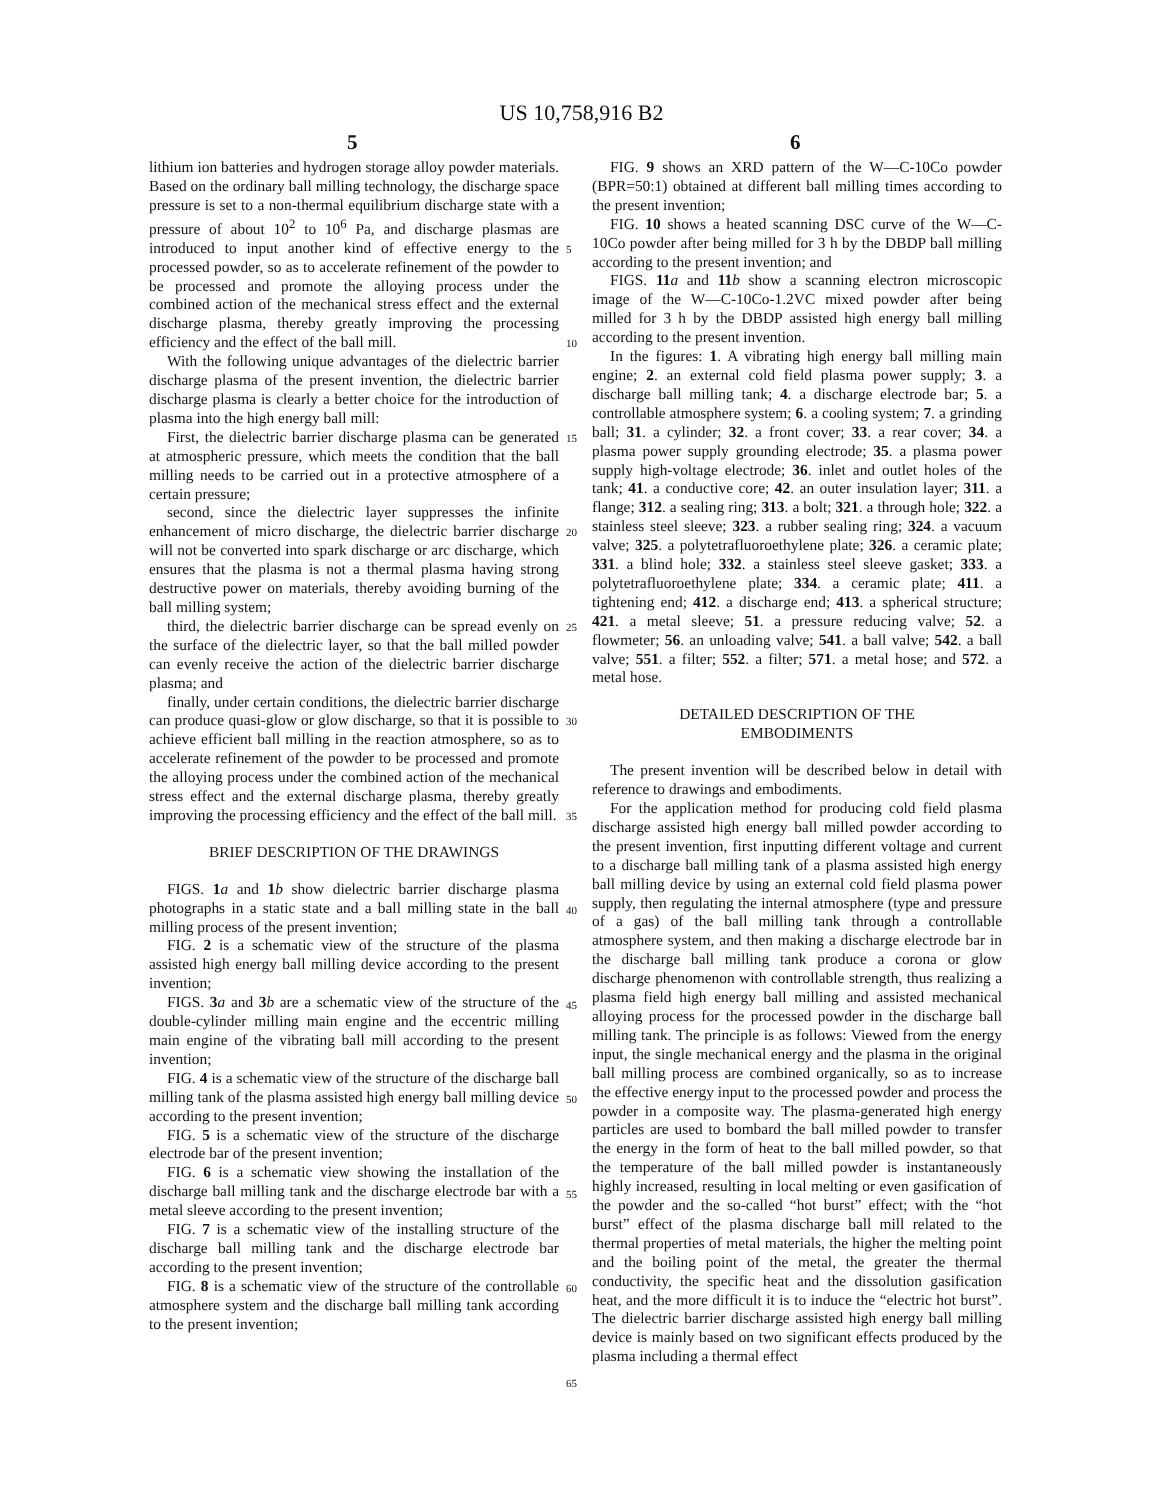US 10,758,916 B2
5 6
lithium ion batteries and hydrogen storage alloy powder materials. Based on the ordinary ball milling technology, the discharge space pressure is set to a non-thermal equilibrium discharge state with a pressure of about 10<sup>2</sup> to 10<sup>6</sup> Pa, and discharge plasmas are introduced to input another kind of effective energy to the processed powder, so as to accelerate refinement of the powder to be processed and promote the alloying process under the combined action of the mechanical stress effect and the external discharge plasma, thereby greatly improving the processing efficiency and the effect of the ball mill.
With the following unique advantages of the dielectric barrier discharge plasma of the present invention, the dielectric barrier discharge plasma is clearly a better choice for the introduction of plasma into the high energy ball mill:
First, the dielectric barrier discharge plasma can be generated at atmospheric pressure, which meets the condition that the ball milling needs to be carried out in a protective atmosphere of a certain pressure;
second, since the dielectric layer suppresses the infinite enhancement of micro discharge, the dielectric barrier discharge will not be converted into spark discharge or arc discharge, which ensures that the plasma is not a thermal plasma having strong destructive power on materials, thereby avoiding burning of the ball milling system;
third, the dielectric barrier discharge can be spread evenly on the surface of the dielectric layer, so that the ball milled powder can evenly receive the action of the dielectric barrier discharge plasma; and
finally, under certain conditions, the dielectric barrier discharge can produce quasi-glow or glow discharge, so that it is possible to achieve efficient ball milling in the reaction atmosphere, so as to accelerate refinement of the powder to be processed and promote the alloying process under the combined action of the mechanical stress effect and the external discharge plasma, thereby greatly improving the processing efficiency and the effect of the ball mill.
BRIEF DESCRIPTION OF THE DRAWINGS
FIGS. 1 a and 1 b show dielectric barrier discharge plasma photographs in a static state and a ball milling state in the ball milling process of the present invention;
FIG. 2 is a schematic view of the structure of the plasma assisted high energy ball milling device according to the present invention;
FIGS. 3 a and 3 b are a schematic view of the structure of the double-cylinder milling main engine and the eccentric milling main engine of the vibrating ball mill according to the present invention;
FIG. 4 is a schematic view of the structure of the discharge ball milling tank of the plasma assisted high energy ball milling device according to the present invention;
FIG. 5 is a schematic view of the structure of the discharge electrode bar of the present invention;
FIG. 6 is a schematic view showing the installation of the discharge ball milling tank and the discharge electrode bar with a metal sleeve according to the present invention;
FIG. 7 is a schematic view of the installing structure of the discharge ball milling tank and the discharge electrode bar according to the present invention;
FIG. 8 is a schematic view of the structure of the controllable atmosphere system and the discharge ball milling tank according to the present invention;
FIG. 9 shows an XRD pattern of the W—C-10Co powder (BPR=50:1) obtained at different ball milling times according to the present invention;
FIG. 10 shows a heated scanning DSC curve of the W—C-10Co powder after being milled for 3 h by the DBDP ball milling according to the present invention; and
FIGS. 11 a and 11 b show a scanning electron microscopic image of the W—C-10Co-1.2VC mixed powder after being milled for 3 h by the DBDP assisted high energy ball milling according to the present invention.
In the figures: 1. A vibrating high energy ball milling main engine; 2. an external cold field plasma power supply; 3. a discharge ball milling tank; 4. a discharge electrode bar; 5. a controllable atmosphere system; 6. a cooling system; 7. a grinding ball; 31. a cylinder; 32. a front cover; 33. a rear cover; 34. a plasma power supply grounding electrode; 35. a plasma power supply high-voltage electrode; 36. inlet and outlet holes of the tank; 41. a conductive core; 42. an outer insulation layer; 311. a flange; 312. a sealing ring; 313. a bolt; 321. a through hole; 322. a stainless steel sleeve; 323. a rubber sealing ring; 324. a vacuum valve; 325. a polytetrafluoroethylene plate; 326. a ceramic plate; 331. a blind hole; 332. a stainless steel sleeve gasket; 333. a polytetrafluoroethylene plate; 334. a ceramic plate; 411. a tightening end; 412. a discharge end; 413. a spherical structure; 421. a metal sleeve; 51. a pressure reducing valve; 52. a flowmeter; 56. an unloading valve; 541. a ball valve; 542. a ball valve; 551. a filter; 552. a filter; 571. a metal hose; and 572. a metal hose.
DETAILED DESCRIPTION OF THE
EMBODIMENTS
The present invention will be described below in detail with reference to drawings and embodiments.
For the application method for producing cold field plasma discharge assisted high energy ball milled powder according to the present invention, first inputting different voltage and current to a discharge ball milling tank of a plasma assisted high energy ball milling device by using an external cold field plasma power supply, then regulating the internal atmosphere (type and pressure of a gas) of the ball milling tank through a controllable atmosphere system, and then making a discharge electrode bar in the discharge ball milling tank produce a corona or glow discharge phenomenon with controllable strength, thus realizing a plasma field high energy ball milling and assisted mechanical alloying process for the processed powder in the discharge ball milling tank. The principle is as follows: Viewed from the energy input, the single mechanical energy and the plasma in the original ball milling process are combined organically, so as to increase the effective energy input to the processed powder and process the powder in a composite way. The plasma-generated high energy particles are used to bombard the ball milled powder to transfer the energy in the form of heat to the ball milled powder, so that the temperature of the ball milled powder is instantaneously highly increased, resulting in local melting or even gasification of the powder and the so-called “hot burst” effect; with the “hot burst” effect of the plasma discharge ball mill related to the thermal properties of metal materials, the higher the melting point and the boiling point of the metal, the greater the thermal conductivity, the specific heat and the dissolution gasification heat, and the more difficult it is to induce the “electric hot burst”. The dielectric barrier discharge assisted high energy ball milling device is mainly based on two significant effects produced by the plasma including a thermal effect
5
10
15
20
25
30
35
40
45
50
55
60
65